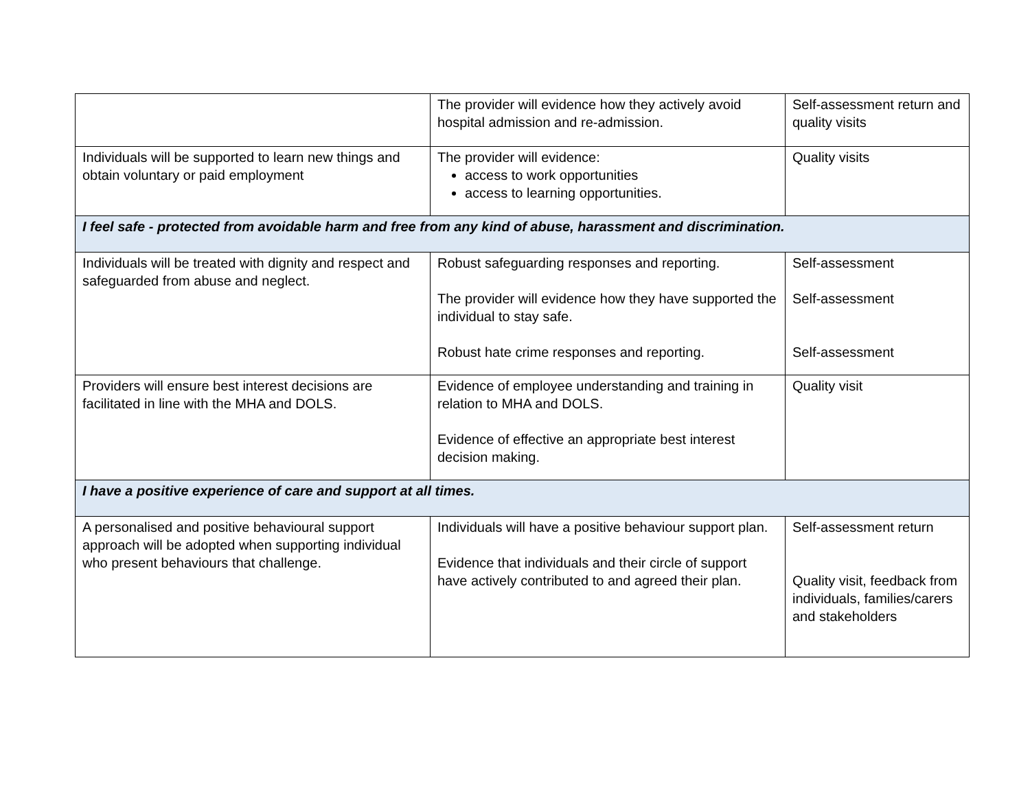| | The provider will evidence how they actively avoid hospital admission and re-admission. | Self-assessment return and quality visits |
| Individuals will be supported to learn new things and obtain voluntary or paid employment | The provider will evidence: access to work opportunities access to learning opportunities. | Quality visits |
| I feel safe - protected from avoidable harm and free from any kind of abuse, harassment and discrimination. | | |
| Individuals will be treated with dignity and respect and safeguarded from abuse and neglect. | Robust safeguarding responses and reporting. The provider will evidence how they have supported the individual to stay safe. Robust hate crime responses and reporting. | Self-assessment Self-assessment Self-assessment |
| Providers will ensure best interest decisions are facilitated in line with the MHA and DOLS. | Evidence of employee understanding and training in relation to MHA and DOLS. Evidence of effective an appropriate best interest decision making. | Quality visit |
| I have a positive experience of care and support at all times. | | |
| A personalised and positive behavioural support approach will be adopted when supporting individual who present behaviours that challenge. | Individuals will have a positive behaviour support plan. Evidence that individuals and their circle of support have actively contributed to and agreed their plan. | Self-assessment return Quality visit, feedback from individuals, families/carers and stakeholders |